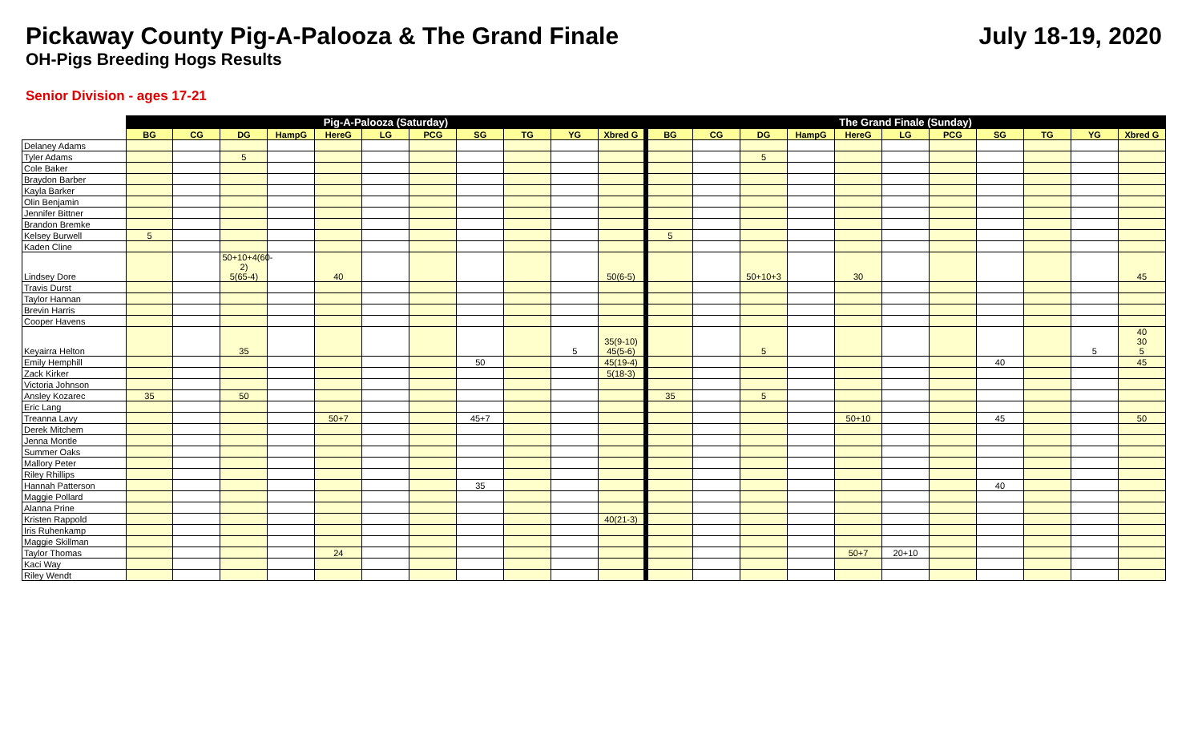Pickaway County Pig-A-Palooza & The Grand Finale
July 18-19, 2020
OH-Pigs Breeding Hogs Results
Senior Division - ages 17-21
| | Pig-A-Palooza (Saturday) | | | | | | | | | | | The Grand Finale (Sunday) | | | | | | | | | | |
| | BG | CG | DG | HampG | HereG | LG | PCG | SG | TG | YG | Xbred G | BG | CG | DG | HampG | HereG | LG | PCG | SG | TG | YG | Xbred G |
| Delaney Adams | | | | | | | | | | | | | | | | | | | | | | |
| Tyler Adams | | | 5 | | | | | | | | | | | 5 | | | | | | | | |
| Cole Baker | | | | | | | | | | | | | | | | | | | | | | |
| Braydon Barber | | | | | | | | | | | | | | | | | | | | | | |
| Kayla Barker | | | | | | | | | | | | | | | | | | | | | | |
| Olin Benjamin | | | | | | | | | | | | | | | | | | | | | | |
| Jennifer Bittner | | | | | | | | | | | | | | | | | | | | | | |
| Brandon Bremke | | | | | | | | | | | | | | | | | | | | | | |
| Kelsey Burwell | 5 | | | | | | | | | | | 5 | | | | | | | | | | |
| Kaden Cline | | | | | | | | | | | | | | | | | | | | | | |
| Lindsey Dore | | | 50+10+4(60-2) 5(65-4) | | 40 | | | | | | 50(6-5) | | | 50+10+3 | | 30 | | | | | | 45 |
| Travis Durst | | | | | | | | | | | | | | | | | | | | | | |
| Taylor Hannan | | | | | | | | | | | | | | | | | | | | | | |
| Brevin Harris | | | | | | | | | | | | | | | | | | | | | | |
| Cooper Havens | | | | | | | | | | | | | | | | | | | | | | |
| Keyairra Helton | | | 35 | | | | | | | 5 | 35(9-10) 45(5-6) | | | 5 | | | | | | | 5 | 40 30 5 |
| Emily Hemphill | | | | | | | | 50 | | | 45(19-4) | | | | | | | | 40 | | | 45 |
| Zack Kirker | | | | | | | | | | | 5(18-3) | | | | | | | | | | | |
| Victoria Johnson | | | | | | | | | | | | | | | | | | | | | | |
| Ansley Kozarec | 35 | | 50 | | | | | | | | | 35 | | 5 | | | | | | | | |
| Eric Lang | | | | | | | | | | | | | | | | | | | | | | |
| Treanna Lavy | | | | | 50+7 | | | 45+7 | | | | | | | | 50+10 | | | 45 | | | 50 |
| Derek Mitchem | | | | | | | | | | | | | | | | | | | | | | |
| Jenna Montle | | | | | | | | | | | | | | | | | | | | | | |
| Summer Oaks | | | | | | | | | | | | | | | | | | | | | | |
| Mallory Peter | | | | | | | | | | | | | | | | | | | | | | |
| Riley Rhillips | | | | | | | | | | | | | | | | | | | | | | |
| Hannah Patterson | | | | | | | | 35 | | | | | | | | | | | 40 | | | |
| Maggie Pollard | | | | | | | | | | | | | | | | | | | | | | |
| Alanna Prine | | | | | | | | | | | | | | | | | | | | | | |
| Kristen Rappold | | | | | | | | | | | 40(21-3) | | | | | | | | | | | |
| Iris Ruhenkamp | | | | | | | | | | | | | | | | | | | | | | |
| Maggie Skillman | | | | | | | | | | | | | | | | | | | | | | |
| Taylor Thomas | | | | | 24 | | | | | | | | | | | 50+7 | 20+10 | | | | | |
| Kaci Way | | | | | | | | | | | | | | | | | | | | | | |
| Riley Wendt | | | | | | | | | | | | | | | | | | | | | | |